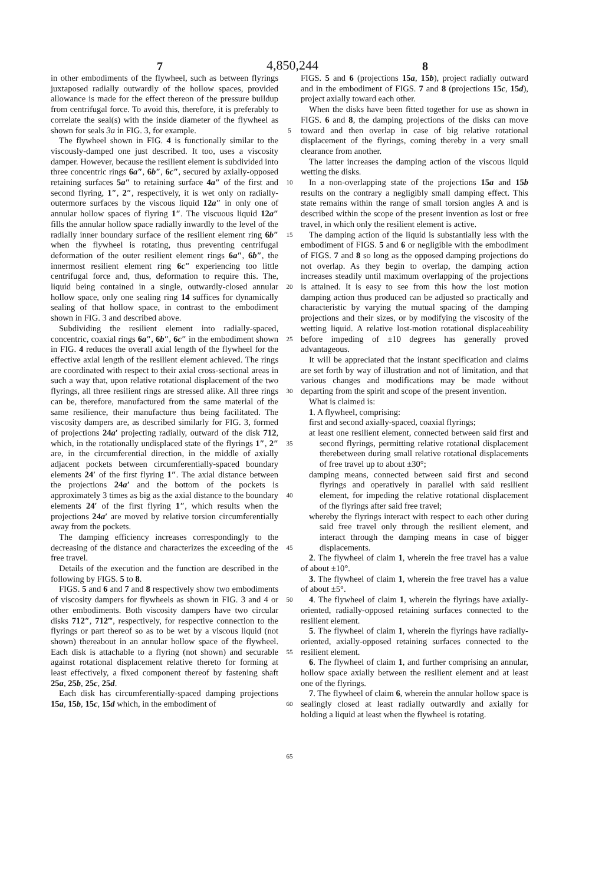7 4,850,244 8
in other embodiments of the flywheel, such as between flyrings juxtaposed radially outwardly of the hollow spaces, provided allowance is made for the effect thereon of the pressure buildup from centrifugal force. To avoid this, therefore, it is preferably to correlate the seal(s) with the inside diameter of the flywheel as shown for seals 3a in FIG. 3, for example.
The flywheel shown in FIG. 4 is functionally similar to the viscously-damped one just described. It too, uses a viscosity damper. However, because the resilient element is subdivided into three concentric rings 6a″, 6b″, 6c″, secured by axially-opposed retaining surfaces 5a″ to retaining surface 4a″ of the first and second flyring, 1″, 2″, respectively, it is wet only on radially-outermore surfaces by the viscous liquid 12a″ in only one of annular hollow spaces of flyring 1″. The viscuous liquid 12a″ fills the annular hollow space radially inwardly to the level of the radially inner boundary surface of the resilient element ring 6b″ when the flywheel is rotating, thus preventing centrifugal deformation of the outer resilient element rings 6a″, 6b″, the innermost resilient element ring 6c″ experiencing too little centrifugal force and, thus, deformation to require this. The, liquid being contained in a single, outwardly-closed annular hollow space, only one sealing ring 14 suffices for dynamically sealing of that hollow space, in contrast to the embodiment shown in FIG. 3 and described above.
Subdividing the resilient element into radially-spaced, concentric, coaxial rings 6a″, 6b″, 6c″ in the embodiment shown in FIG. 4 reduces the overall axial length of the flywheel for the effective axial length of the resilient element achieved. The rings are coordinated with respect to their axial cross-sectional areas in such a way that, upon relative rotational displacement of the two flyrings, all three resilient rings are stressed alike. All three rings can be, therefore, manufactured from the same material of the same resilience, their manufacture thus being facilitated. The viscosity dampers are, as described similarly for FIG. 3, formed of projections 24a′ projecting radially, outward of the disk 712, which, in the rotationally undisplaced state of the flyrings 1″, 2″ are, in the circumferential direction, in the middle of axially adjacent pockets between circumferentially-spaced boundary elements 24′ of the first flyring 1″. The axial distance between the projections 24a′ and the bottom of the pockets is approximately 3 times as big as the axial distance to the boundary elements 24′ of the first flyring 1″, which results when the projections 24a′ are moved by relative torsion circumferentially away from the pockets.
The damping efficiency increases correspondingly to the decreasing of the distance and characterizes the exceeding of the free travel.
Details of the execution and the function are described in the following by FIGS. 5 to 8.
FIGS. 5 and 6 and 7 and 8 respectively show two embodiments of viscosity dampers for flywheels as shown in FIG. 3 and 4 or other embodiments. Both viscosity dampers have two circular disks 712″, 712‴, respectively, for respective connection to the flyrings or part thereof so as to be wet by a viscous liquid (not shown) thereabout in an annular hollow space of the flywheel. Each disk is attachable to a flyring (not shown) and securable against rotational displacement relative thereto for forming at least effectively, a fixed component thereof by fastening shaft 25a, 25b, 25c, 25d.
Each disk has circumferentially-spaced damping projections 15a, 15b, 15c, 15d which, in the embodiment of
5
10
15
20
25
30
35
40
45
50
55
60
65
FIGS. 5 and 6 (projections 15a, 15b), project radially outward and in the embodiment of FIGS. 7 and 8 (projections 15c, 15d), project axially toward each other.
When the disks have been fitted together for use as shown in FIGS. 6 and 8, the damping projections of the disks can move toward and then overlap in case of big relative rotational displacement of the flyrings, coming thereby in a very small clearance from another.
The latter increases the damping action of the viscous liquid wetting the disks.
In a non-overlapping state of the projections 15a and 15b results on the contrary a negligibly small damping effect. This state remains within the range of small torsion angles A and is described within the scope of the present invention as lost or free travel, in which only the resilient element is active.
The damping action of the liquid is substantially less with the embodiment of FIGS. 5 and 6 or negligible with the embodiment of FIGS. 7 and 8 so long as the opposed damping projections do not overlap. As they begin to overlap, the damping action increases steadily until maximum overlapping of the projections is attained. It is easy to see from this how the lost motion damping action thus produced can be adjusted so practically and characteristic by varying the mutual spacing of the damping projections and their sizes, or by modifying the viscosity of the wetting liquid. A relative lost-motion rotational displaceability before impeding of ±10 degrees has generally proved advantageous.
It will be appreciated that the instant specification and claims are set forth by way of illustration and not of limitation, and that various changes and modifications may be made without departing from the spirit and scope of the present invention.
What is claimed is:
1. A flywheel, comprising:
first and second axially-spaced, coaxial flyrings;
at least one resilient element, connected between said first and second flyrings, permitting relative rotational displacement therebetween during small relative rotational displacements of free travel up to about ±30°;
damping means, connected between said first and second flyrings and operatively in parallel with said resilient element, for impeding the relative rotational displacement of the flyrings after said free travel;
whereby the flyrings interact with respect to each other during said free travel only through the resilient element, and interact through the damping means in case of bigger displacements.
2. The flywheel of claim 1, wherein the free travel has a value of about ±10°.
3. The flywheel of claim 1, wherein the free travel has a value of about ±5°.
4. The flywheel of claim 1, wherein the flyrings have axially-oriented, radially-opposed retaining surfaces connected to the resilient element.
5. The flywheel of claim 1, wherein the flyrings have radially-oriented, axially-opposed retaining surfaces connected to the resilient element.
6. The flywheel of claim 1, and further comprising an annular, hollow space axially between the resilient element and at least one of the flyrings.
7. The flywheel of claim 6, wherein the annular hollow space is sealingly closed at least radially outwardly and axially for holding a liquid at least when the flywheel is rotating.